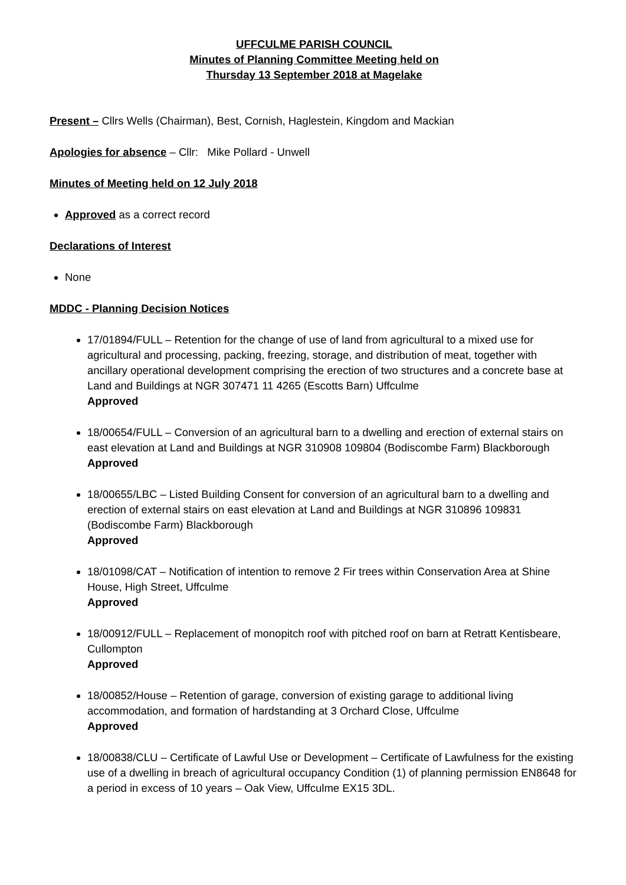UFFCULME PARISH COUNCIL
Minutes of Planning Committee Meeting held on
Thursday 13 September 2018 at Magelake
Present – Cllrs Wells (Chairman), Best, Cornish, Haglestein, Kingdom and Mackian
Apologies for absence – Cllr: Mike Pollard - Unwell
Minutes of Meeting held on 12 July 2018
Approved as a correct record
Declarations of Interest
None
MDDC - Planning Decision Notices
17/01894/FULL – Retention for the change of use of land from agricultural to a mixed use for agricultural and processing, packing, freezing, storage, and distribution of meat, together with ancillary operational development comprising the erection of two structures and a concrete base at Land and Buildings at NGR 307471 11 4265 (Escotts Barn) Uffculme
Approved
18/00654/FULL – Conversion of an agricultural barn to a dwelling and erection of external stairs on east elevation at Land and Buildings at NGR 310908 109804 (Bodiscombe Farm) Blackborough
Approved
18/00655/LBC – Listed Building Consent for conversion of an agricultural barn to a dwelling and erection of external stairs on east elevation at Land and Buildings at NGR 310896 109831 (Bodiscombe Farm) Blackborough
Approved
18/01098/CAT – Notification of intention to remove 2 Fir trees within Conservation Area at Shine House, High Street, Uffculme
Approved
18/00912/FULL – Replacement of monopitch roof with pitched roof on barn at Retratt Kentisbeare, Cullompton
Approved
18/00852/House – Retention of garage, conversion of existing garage to additional living accommodation, and formation of hardstanding at 3 Orchard Close, Uffculme
Approved
18/00838/CLU – Certificate of Lawful Use or Development – Certificate of Lawfulness for the existing use of a dwelling in breach of agricultural occupancy Condition (1) of planning permission EN8648 for a period in excess of 10 years – Oak View, Uffculme EX15 3DL.